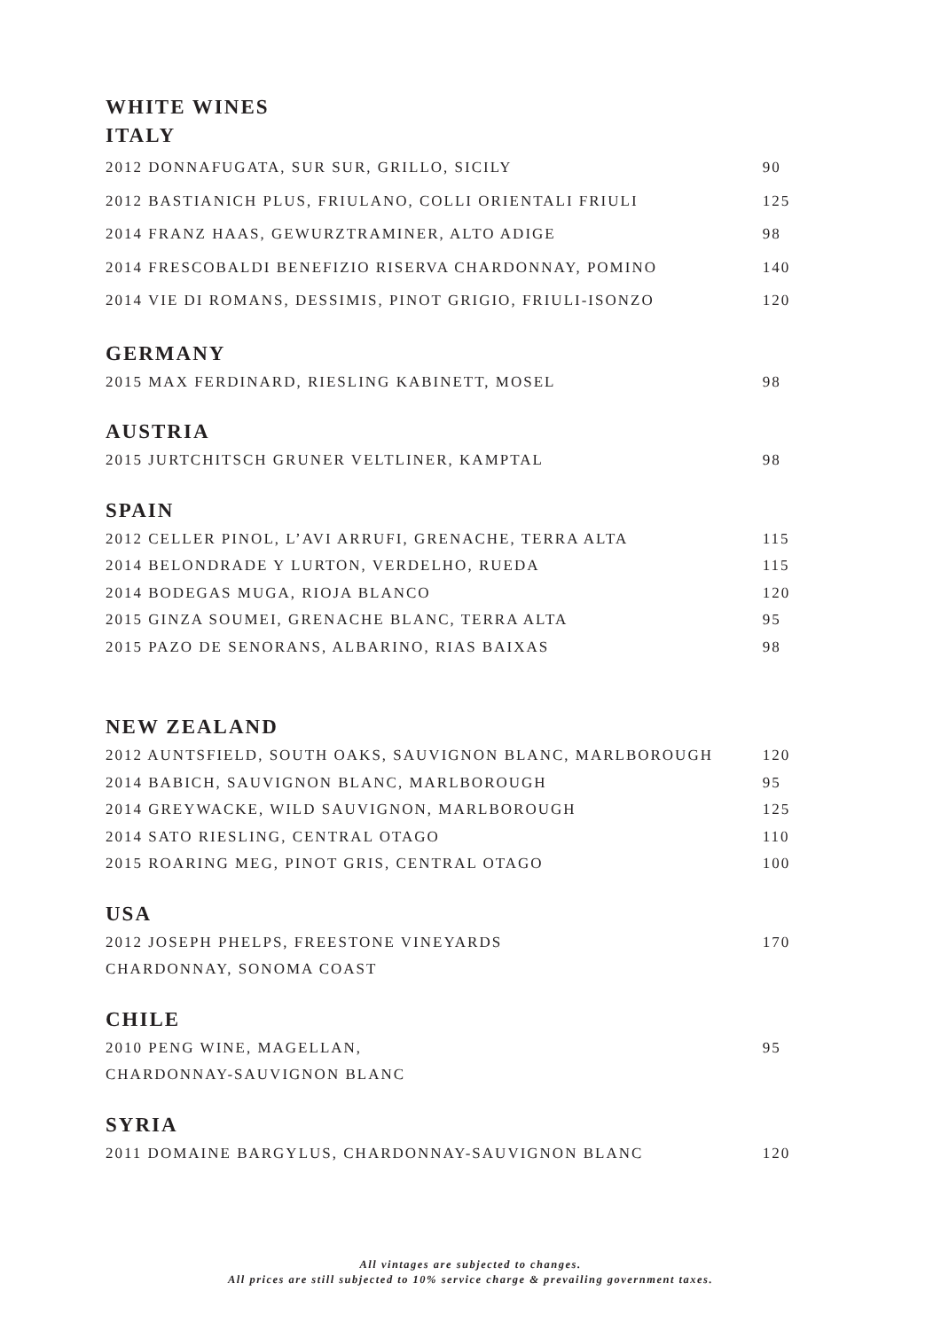WHITE WINES
ITALY
2012 DONNAFUGATA, SUR SUR, GRILLO, SICILY 90
2012 BASTIANICH PLUS, FRIULANO, COLLI ORIENTALI FRIULI 125
2014 FRANZ HAAS, GEWURZTRAMINER, ALTO ADIGE 98
2014 FRESCOBALDI BENEFIZIO RISERVA CHARDONNAY, POMINO 140
2014 VIE DI ROMANS, DESSIMIS, PINOT GRIGIO, FRIULI-ISONZO 120
GERMANY
2015 MAX FERDINARD, RIESLING KABINETT, MOSEL 98
AUSTRIA
2015 JURTCHITSCH GRUNER VELTLINER, KAMPTAL 98
SPAIN
2012 CELLER PINOL, L’AVI ARRUFI, GRENACHE, TERRA ALTA 115
2014 BELONDRADE Y LURTON, VERDELHO, RUEDA 115
2014 BODEGAS MUGA, RIOJA BLANCO 120
2015 GINZA SOUMEI, GRENACHE BLANC, TERRA ALTA 95
2015 PAZO DE SENORANS, ALBARINO, RIAS BAIXAS 98
NEW ZEALAND
2012 AUNTSFIELD, SOUTH OAKS, SAUVIGNON BLANC, MARLBOROUGH 120
2014 BABICH, SAUVIGNON BLANC, MARLBOROUGH 95
2014 GREYWACKE, WILD SAUVIGNON, MARLBOROUGH 125
2014 SATO RIESLING, CENTRAL OTAGO 110
2015 ROARING MEG, PINOT GRIS, CENTRAL OTAGO 100
USA
2012 JOSEPH PHELPS, FREESTONE VINEYARDS 170
CHARDONNAY, SONOMA COAST
CHILE
2010 PENG WINE, MAGELLAN, 95
CHARDONNAY-SAUVIGNON BLANC
SYRIA
2011 DOMAINE BARGYLUS, CHARDONNAY-SAUVIGNON BLANC 120
All vintages are subjected to changes.
All prices are still subjected to 10% service charge & prevailing government taxes.